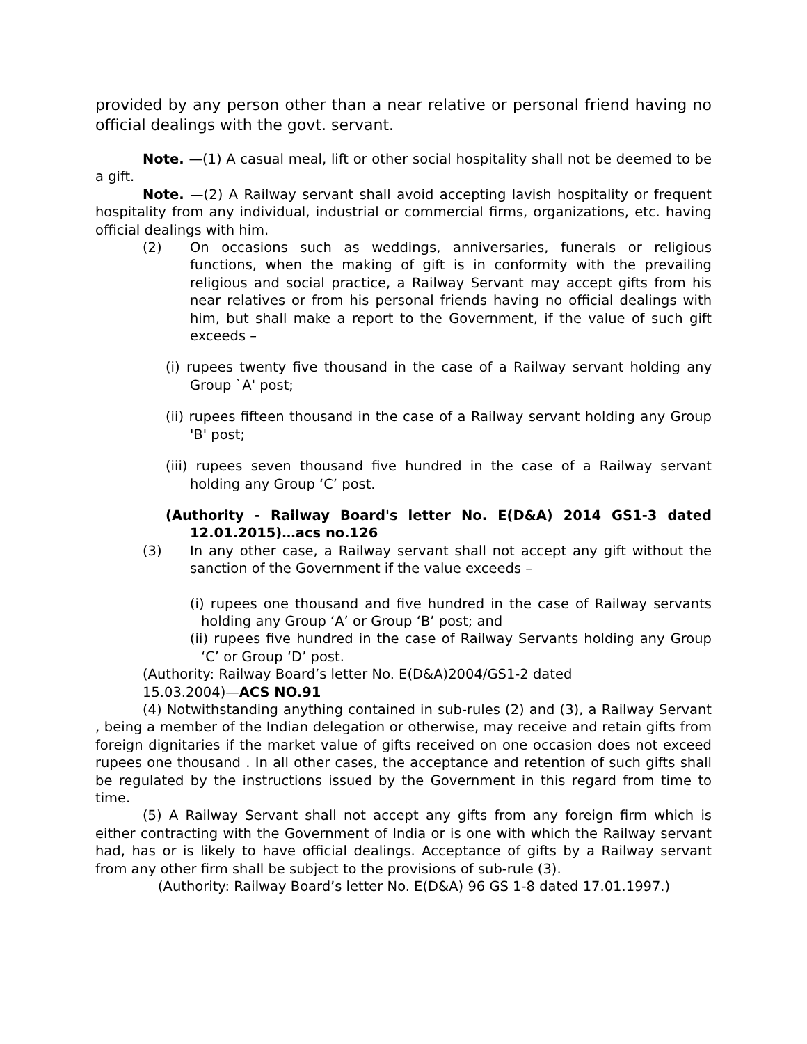provided by any person other than a near relative or personal friend having no official dealings with the govt. servant.
Note. —(1) A casual meal, lift or other social hospitality shall not be deemed to be a gift.
Note. —(2) A Railway servant shall avoid accepting lavish hospitality or frequent hospitality from any individual, industrial or commercial firms, organizations, etc. having official dealings with him.
(2) On occasions such as weddings, anniversaries, funerals or religious functions, when the making of gift is in conformity with the prevailing religious and social practice, a Railway Servant may accept gifts from his near relatives or from his personal friends having no official dealings with him, but shall make a report to the Government, if the value of such gift exceeds –
(i) rupees twenty five thousand in the case of a Railway servant holding any Group `A' post;
(ii) rupees fifteen thousand in the case of a Railway servant holding any Group 'B' post;
(iii) rupees seven thousand five hundred in the case of a Railway servant holding any Group ‘C’ post.
(Authority - Railway Board's letter No. E(D&A) 2014 GS1-3 dated 12.01.2015)…acs no.126
(3) In any other case, a Railway servant shall not accept any gift without the sanction of the Government if the value exceeds –
(i) rupees one thousand and five hundred in the case of Railway servants holding any Group ‘A’ or Group ‘B’ post; and
(ii) rupees five hundred in the case of Railway Servants holding any Group ‘C’ or Group ‘D’ post.
(Authority: Railway Board’s letter No. E(D&A)2004/GS1-2 dated
15.03.2004)—ACS NO.91
(4) Notwithstanding anything contained in sub-rules (2) and (3), a Railway Servant , being a member of the Indian delegation or otherwise, may receive and retain gifts from foreign dignitaries if the market value of gifts received on one occasion does not exceed rupees one thousand . In all other cases, the acceptance and retention of such gifts shall be regulated by the instructions issued by the Government in this regard from time to time.
(5) A Railway Servant shall not accept any gifts from any foreign firm which is either contracting with the Government of India or is one with which the Railway servant had, has or is likely to have official dealings. Acceptance of gifts by a Railway servant from any other firm shall be subject to the provisions of sub-rule (3).
(Authority: Railway Board’s letter No. E(D&A) 96 GS 1-8 dated 17.01.1997.)